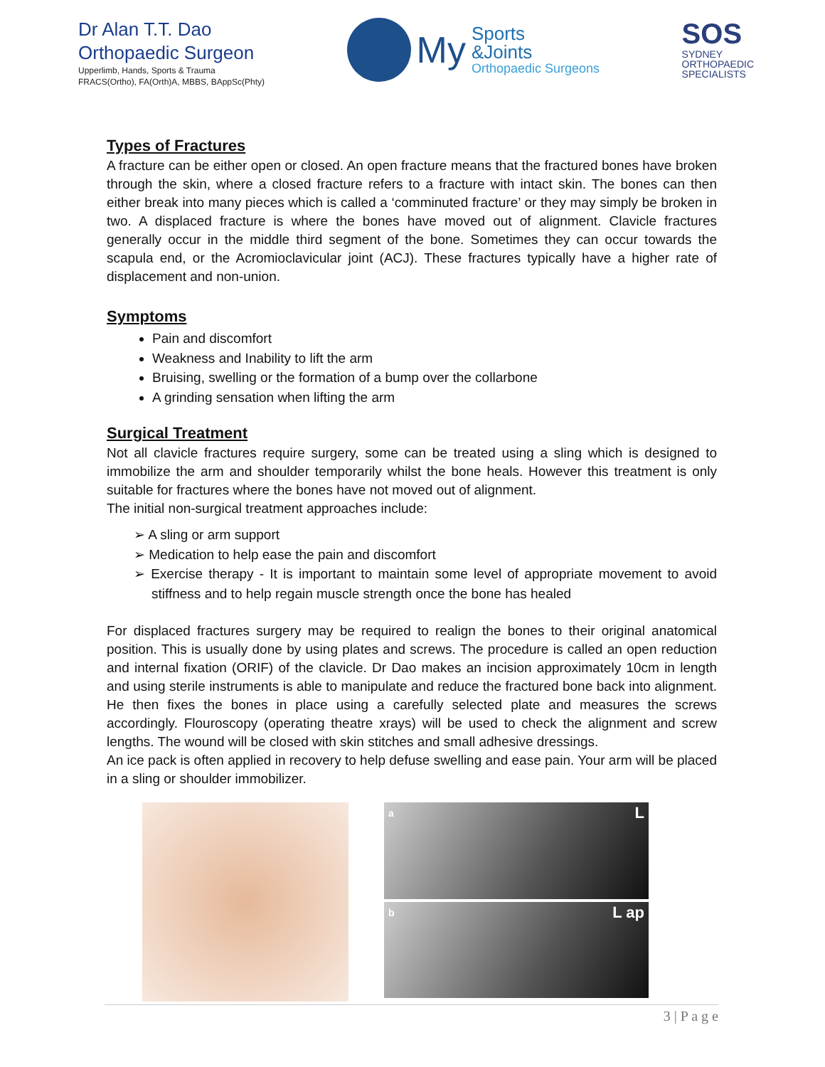Dr Alan T.T. Dao
Orthopaedic Surgeon
Upperlimb, Hands, Sports & Trauma
FRACS(Ortho), FA(Orth)A, MBBS, BAppSc(Phty)
My
Sports
&Joints
Orthopaedic Surgeons
SOS
SYDNEY
ORTHOPAEDIC
SPECIALISTS
Types of Fractures
A fracture can be either open or closed. An open fracture means that the fractured bones have broken through the skin, where a closed fracture refers to a fracture with intact skin. The bones can then either break into many pieces which is called a ‘comminuted fracture’ or they may simply be broken in two. A displaced fracture is where the bones have moved out of alignment. Clavicle fractures generally occur in the middle third segment of the bone. Sometimes they can occur towards the scapula end, or the Acromioclavicular joint (ACJ). These fractures typically have a higher rate of displacement and non-union.
Symptoms
Pain and discomfort
Weakness and Inability to lift the arm
Bruising, swelling or the formation of a bump over the collarbone
A grinding sensation when lifting the arm
Surgical Treatment
Not all clavicle fractures require surgery, some can be treated using a sling which is designed to immobilize the arm and shoulder temporarily whilst the bone heals. However this treatment is only suitable for fractures where the bones have not moved out of alignment.
The initial non-surgical treatment approaches include:
➢ A sling or arm support
➢ Medication to help ease the pain and discomfort
➢ Exercise therapy - It is important to maintain some level of appropriate movement to avoid stiffness and to help regain muscle strength once the bone has healed
For displaced fractures surgery may be required to realign the bones to their original anatomical position. This is usually done by using plates and screws. The procedure is called an open reduction and internal fixation (ORIF) of the clavicle. Dr Dao makes an incision approximately 10cm in length and using sterile instruments is able to manipulate and reduce the fractured bone back into alignment. He then fixes the bones in place using a carefully selected plate and measures the screws accordingly. Flouroscopy (operating theatre xrays) will be used to check the alignment and screw lengths. The wound will be closed with skin stitches and small adhesive dressings.
An ice pack is often applied in recovery to help defuse swelling and ease pain. Your arm will be placed in a sling or shoulder immobilizer.
a L
b L ap
3 | P a g e